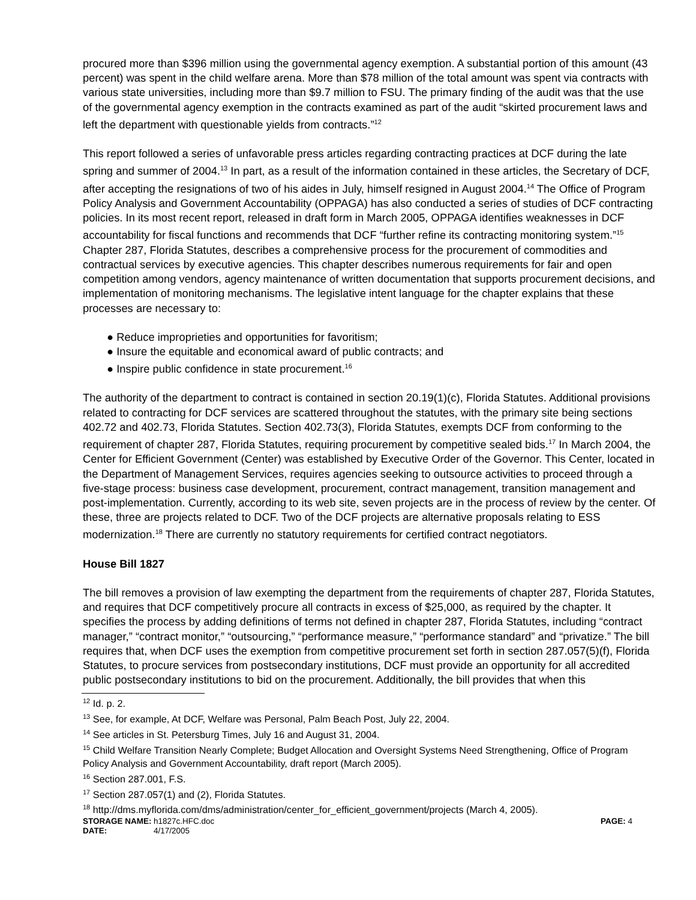procured more than $396 million using the governmental agency exemption. A substantial portion of this amount (43 percent) was spent in the child welfare arena. More than $78 million of the total amount was spent via contracts with various state universities, including more than $9.7 million to FSU. The primary finding of the audit was that the use of the governmental agency exemption in the contracts examined as part of the audit “skirted procurement laws and left the department with questionable yields from contracts.”<sup>12</sup>
This report followed a series of unfavorable press articles regarding contracting practices at DCF during the late spring and summer of 2004.<sup>13</sup> In part, as a result of the information contained in these articles, the Secretary of DCF, after accepting the resignations of two of his aides in July, himself resigned in August 2004.<sup>14</sup> The Office of Program Policy Analysis and Government Accountability (OPPAGA) has also conducted a series of studies of DCF contracting policies. In its most recent report, released in draft form in March 2005, OPPAGA identifies weaknesses in DCF accountability for fiscal functions and recommends that DCF “further refine its contracting monitoring system.”<sup>15</sup> Chapter 287, Florida Statutes, describes a comprehensive process for the procurement of commodities and contractual services by executive agencies. This chapter describes numerous requirements for fair and open competition among vendors, agency maintenance of written documentation that supports procurement decisions, and implementation of monitoring mechanisms. The legislative intent language for the chapter explains that these processes are necessary to:
● Reduce improprieties and opportunities for favoritism;
● Insure the equitable and economical award of public contracts; and
● Inspire public confidence in state procurement.<sup>16</sup>
The authority of the department to contract is contained in section 20.19(1)(c), Florida Statutes. Additional provisions related to contracting for DCF services are scattered throughout the statutes, with the primary site being sections 402.72 and 402.73, Florida Statutes. Section 402.73(3), Florida Statutes, exempts DCF from conforming to the requirement of chapter 287, Florida Statutes, requiring procurement by competitive sealed bids.<sup>17</sup> In March 2004, the Center for Efficient Government (Center) was established by Executive Order of the Governor. This Center, located in the Department of Management Services, requires agencies seeking to outsource activities to proceed through a five-stage process: business case development, procurement, contract management, transition management and post-implementation. Currently, according to its web site, seven projects are in the process of review by the center. Of these, three are projects related to DCF. Two of the DCF projects are alternative proposals relating to ESS modernization.<sup>18</sup> There are currently no statutory requirements for certified contract negotiators.
House Bill 1827
The bill removes a provision of law exempting the department from the requirements of chapter 287, Florida Statutes, and requires that DCF competitively procure all contracts in excess of $25,000, as required by the chapter. It specifies the process by adding definitions of terms not defined in chapter 287, Florida Statutes, including “contract manager,” “contract monitor,” “outsourcing,” “performance measure,” “performance standard” and “privatize.” The bill requires that, when DCF uses the exemption from competitive procurement set forth in section 287.057(5)(f), Florida Statutes, to procure services from postsecondary institutions, DCF must provide an opportunity for all accredited public postsecondary institutions to bid on the procurement. Additionally, the bill provides that when this
<sup>12</sup> Id. p. 2.
<sup>13</sup> See, for example, At DCF, Welfare was Personal, Palm Beach Post, July 22, 2004.
<sup>14</sup> See articles in St. Petersburg Times, July 16 and August 31, 2004.
<sup>15</sup> Child Welfare Transition Nearly Complete; Budget Allocation and Oversight Systems Need Strengthening, Office of Program Policy Analysis and Government Accountability, draft report (March 2005).
<sup>16</sup> Section 287.001, F.S.
<sup>17</sup> Section 287.057(1) and (2), Florida Statutes.
<sup>18</sup> http://dms.myflorida.com/dms/administration/center_for_efficient_government/projects (March 4, 2005).
STORAGE NAME: h1827c.HFC.doc PAGE: 4 DATE: 4/17/2005